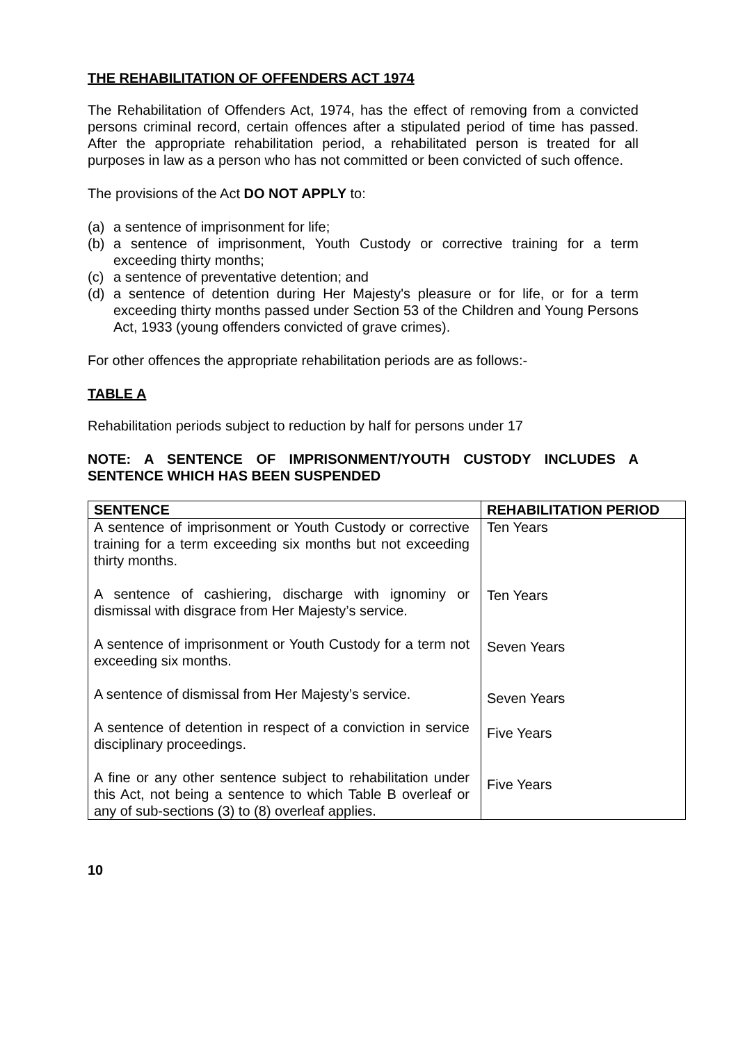THE REHABILITATION OF OFFENDERS ACT 1974
The Rehabilitation of Offenders Act, 1974, has the effect of removing from a convicted persons criminal record, certain offences after a stipulated period of time has passed. After the appropriate rehabilitation period, a rehabilitated person is treated for all purposes in law as a person who has not committed or been convicted of such offence.
The provisions of the Act DO NOT APPLY to:
(a) a sentence of imprisonment for life;
(b) a sentence of imprisonment, Youth Custody or corrective training for a term exceeding thirty months;
(c) a sentence of preventative detention; and
(d) a sentence of detention during Her Majesty's pleasure or for life, or for a term exceeding thirty months passed under Section 53 of the Children and Young Persons Act, 1933 (young offenders convicted of grave crimes).
For other offences the appropriate rehabilitation periods are as follows:-
TABLE A
Rehabilitation periods subject to reduction by half for persons under 17
NOTE: A SENTENCE OF IMPRISONMENT/YOUTH CUSTODY INCLUDES A SENTENCE WHICH HAS BEEN SUSPENDED
| SENTENCE | REHABILITATION PERIOD |
| --- | --- |
| A sentence of imprisonment or Youth Custody or corrective training for a term exceeding six months but not exceeding thirty months. A sentence of cashiering, discharge with ignominy or dismissal with disgrace from Her Majesty’s service. A sentence of imprisonment or Youth Custody for a term not exceeding six months. A sentence of dismissal from Her Majesty’s service. A sentence of detention in respect of a conviction in service disciplinary proceedings. A fine or any other sentence subject to rehabilitation under this Act, not being a sentence to which Table B overleaf or any of sub-sections (3) to (8) overleaf applies. | Ten Years Ten Years Seven Years Seven Years Five Years Five Years |
10